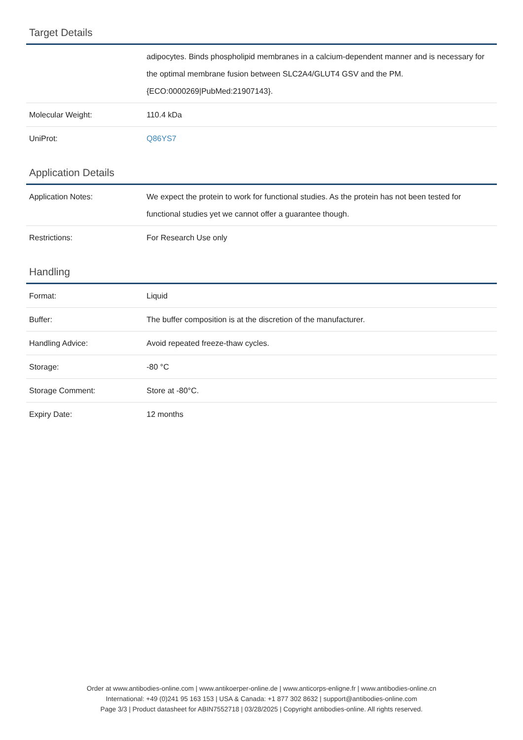Target Details
| | adipocytes. Binds phospholipid membranes in a calcium-dependent manner and is necessary for the optimal membrane fusion between SLC2A4/GLUT4 GSV and the PM. {ECO:0000269/PubMed:21907143}. |
| Molecular Weight: | 110.4 kDa |
| UniProt: | Q86YS7 |
Application Details
| Application Notes: | We expect the protein to work for functional studies. As the protein has not been tested for functional studies yet we cannot offer a guarantee though. |
| Restrictions: | For Research Use only |
Handling
| Format: | Liquid |
| Buffer: | The buffer composition is at the discretion of the manufacturer. |
| Handling Advice: | Avoid repeated freeze-thaw cycles. |
| Storage: | -80 °C |
| Storage Comment: | Store at -80°C. |
| Expiry Date: | 12 months |
Order at www.antibodies-online.com | www.antikoerper-online.de | www.anticorps-enligne.fr | www.antibodies-online.cn
International: +49 (0)241 95 163 153 | USA & Canada: +1 877 302 8632 | support@antibodies-online.com
Page 3/3 | Product datasheet for ABIN7552718 | 03/28/2025 | Copyright antibodies-online. All rights reserved.